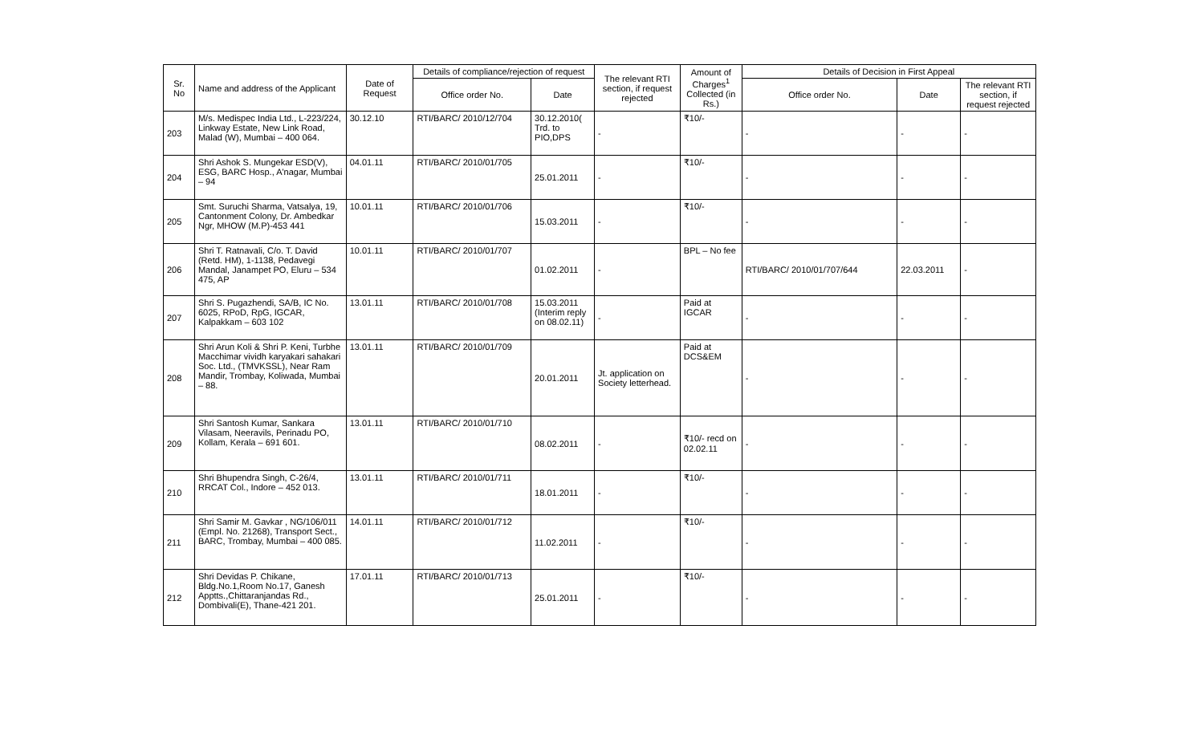| Sr. No | Name and address of the Applicant | Date of Request | Details of compliance/rejection of request | | The relevant RTI section, if request rejected | Amount of Charges<sup>1</sup> Collected (in Rs.) | Details of Decision in First Appeal | | |
| --- | --- | --- | --- | --- | --- | --- | --- | --- | --- |
| | | | Office order No. | Date | | | Office order No. | Date | The relevant RTI section, if request rejected |
| 203 | M/s. Medispec India Ltd., L-223/224, Linkway Estate, New Link Road, Malad (W), Mumbai – 400 064. | 30.12.10 | RTI/BARC/ 2010/12/704 | 30.12.2010( Trd. to PIO,DPS | - | ₹10/- | - | - | - |
| 204 | Shri Ashok S. Mungekar ESD(V), ESG, BARC Hosp., A'nagar, Mumbai – 94 | 04.01.11 | RTI/BARC/ 2010/01/705 | 25.01.2011 | - | ₹10/- | - | - | - |
| 205 | Smt. Suruchi Sharma, Vatsalya, 19, Cantonment Colony, Dr. Ambedkar Ngr, MHOW (M.P)-453 441 | 10.01.11 | RTI/BARC/ 2010/01/706 | 15.03.2011 | - | ₹10/- | - | - | - |
| 206 | Shri T. Ratnavali, C/o. T. David (Retd. HM), 1-1138, Pedavegi Mandal, Janampet PO, Eluru – 534 475, AP | 10.01.11 | RTI/BARC/ 2010/01/707 | 01.02.2011 | - | BPL – No fee | RTI/BARC/ 2010/01/707/644 | 22.03.2011 | - |
| 207 | Shri S. Pugazhendi, SA/B, IC No. 6025, RPoD, RpG, IGCAR, Kalpakkam – 603 102 | 13.01.11 | RTI/BARC/ 2010/01/708 | 15.03.2011 (Interim reply on 08.02.11) | - | Paid at IGCAR | - | - | - |
| 208 | Shri Arun Koli & Shri P. Keni, Turbhe Macchimar vividh karyakari sahakari Soc. Ltd., (TMVKSSL), Near Ram Mandir, Trombay, Koliwada, Mumbai – 88. | 13.01.11 | RTI/BARC/ 2010/01/709 | 20.01.2011 | Jt. application on Society letterhead. | Paid at DCS&EM | - | - | - |
| 209 | Shri Santosh Kumar, Sankara Vilasam, Neeravils, Perinadu PO, Kollam, Kerala – 691 601. | 13.01.11 | RTI/BARC/ 2010/01/710 | 08.02.2011 | - | ₹10/- recd on 02.02.11 | - | - | - |
| 210 | Shri Bhupendra Singh, C-26/4, RRCAT Col., Indore – 452 013. | 13.01.11 | RTI/BARC/ 2010/01/711 | 18.01.2011 | - | ₹10/- | - | - | - |
| 211 | Shri Samir M. Gavkar , NG/106/011 (Empl. No. 21268), Transport Sect., BARC, Trombay, Mumbai – 400 085. | 14.01.11 | RTI/BARC/ 2010/01/712 | 11.02.2011 | - | ₹10/- | - | - | - |
| 212 | Shri Devidas P. Chikane, Bldg.No.1,Room No.17, Ganesh Apptts.,Chittaranjandas Rd., Dombivali(E), Thane-421 201. | 17.01.11 | RTI/BARC/ 2010/01/713 | 25.01.2011 | - | ₹10/- | - | - | - |